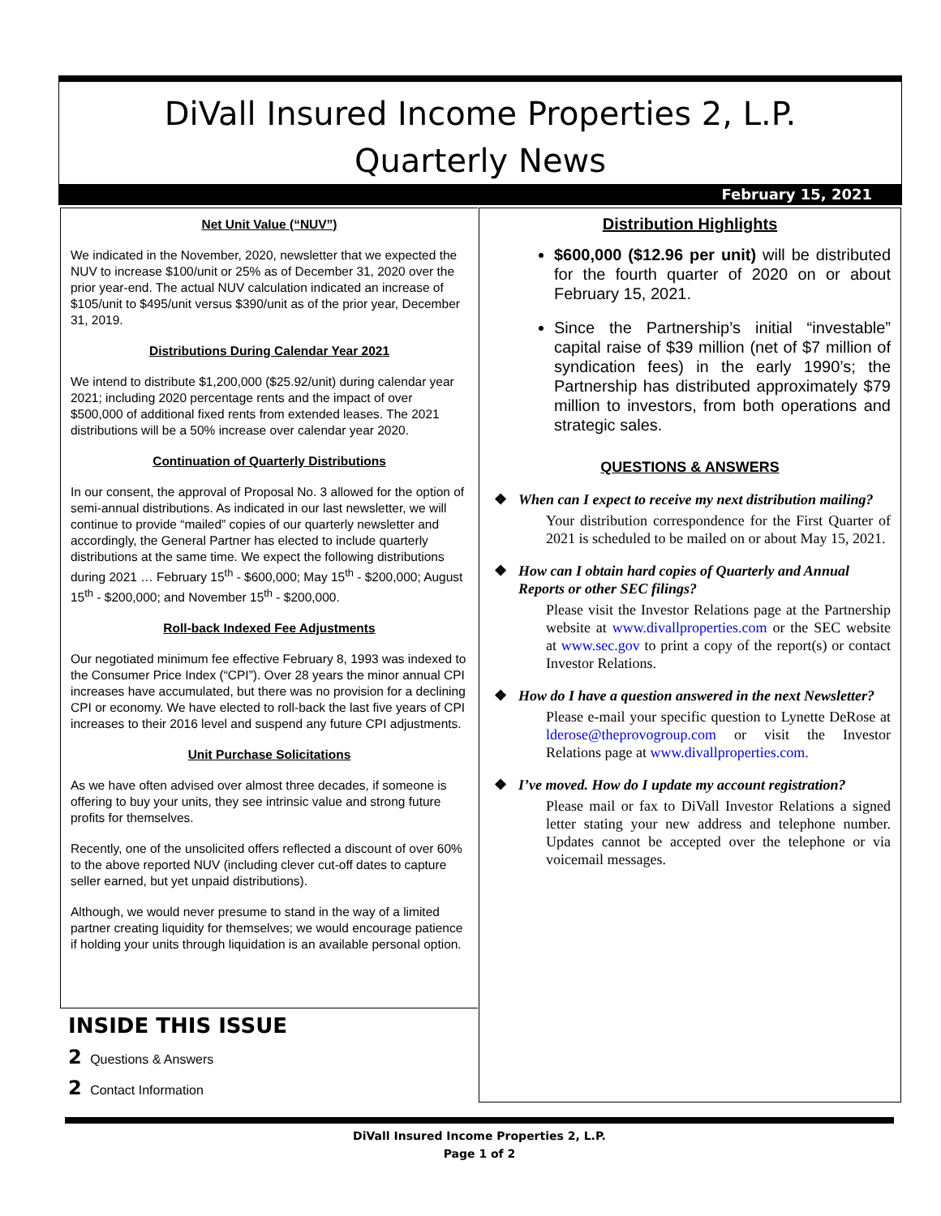DiVall Insured Income Properties 2, L.P.
Quarterly News
February 15, 2021
Net Unit Value (“NUV”)
We indicated in the November, 2020, newsletter that we expected the NUV to increase $100/unit or 25% as of December 31, 2020 over the prior year-end. The actual NUV calculation indicated an increase of $105/unit to $495/unit versus $390/unit as of the prior year, December 31, 2019.
Distributions During Calendar Year 2021
We intend to distribute $1,200,000 ($25.92/unit) during calendar year 2021; including 2020 percentage rents and the impact of over $500,000 of additional fixed rents from extended leases. The 2021 distributions will be a 50% increase over calendar year 2020.
Continuation of Quarterly Distributions
In our consent, the approval of Proposal No. 3 allowed for the option of semi-annual distributions. As indicated in our last newsletter, we will continue to provide “mailed” copies of our quarterly newsletter and accordingly, the General Partner has elected to include quarterly distributions at the same time. We expect the following distributions during 2021 … February 15<sup>th</sup> - $600,000; May 15<sup>th</sup> - $200,000; August 15<sup>th</sup> - $200,000; and November 15<sup>th</sup> - $200,000.
Roll-back Indexed Fee Adjustments
Our negotiated minimum fee effective February 8, 1993 was indexed to the Consumer Price Index (“CPI”). Over 28 years the minor annual CPI increases have accumulated, but there was no provision for a declining CPI or economy. We have elected to roll-back the last five years of CPI increases to their 2016 level and suspend any future CPI adjustments.
Unit Purchase Solicitations
As we have often advised over almost three decades, if someone is offering to buy your units, they see intrinsic value and strong future profits for themselves.
Recently, one of the unsolicited offers reflected a discount of over 60% to the above reported NUV (including clever cut-off dates to capture seller earned, but yet unpaid distributions).
Although, we would never presume to stand in the way of a limited partner creating liquidity for themselves; we would encourage patience if holding your units through liquidation is an available personal option.
Distribution Highlights
$600,000 ($12.96 per unit) will be distributed for the fourth quarter of 2020 on or about February 15, 2021.
Since the Partnership’s initial “investable” capital raise of $39 million (net of $7 million of syndication fees) in the early 1990’s; the Partnership has distributed approximately $79 million to investors, from both operations and strategic sales.
QUESTIONS & ANSWERS
❖ When can I expect to receive my next distribution mailing?
Your distribution correspondence for the First Quarter of 2021 is scheduled to be mailed on or about May 15, 2021.
❖ How can I obtain hard copies of Quarterly and Annual Reports or other SEC filings?
Please visit the Investor Relations page at the Partnership website at www.divallproperties.com or the SEC website at www.sec.gov to print a copy of the report(s) or contact Investor Relations.
❖ How do I have a question answered in the next Newsletter?
Please e-mail your specific question to Lynette DeRose at lderose@theprovogroup.com or visit the Investor Relations page at www.divallproperties.com.
❖ I’ve moved. How do I update my account registration?
Please mail or fax to DiVall Investor Relations a signed letter stating your new address and telephone number. Updates cannot be accepted over the telephone or via voicemail messages.
INSIDE THIS ISSUE
2 Questions & Answers
2 Contact Information
DiVall Insured Income Properties 2, L.P.
Page 1 of 2